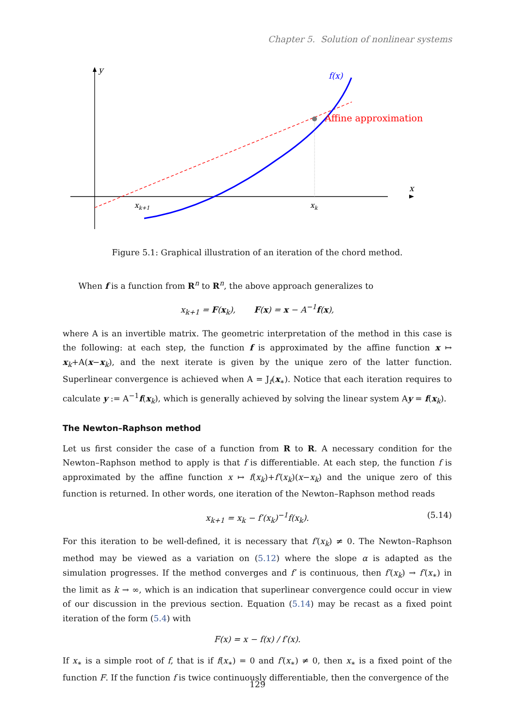Chapter 5. Solution of nonlinear systems
y
x
Affine approximation
f(x)
xk+1
xk
Figure 5.1: Graphical illustration of an iteration of the chord method.
When f is a function from R<sup>n</sup> to R<sup>n</sup>, the above approach generalizes to
x<sub>k+1</sub> = F(x<sub>k</sub>), F(x) = x − A<sup>−1</sup>f(x),
where A is an invertible matrix. The geometric interpretation of the method in this case is the following: at each step, the function f is approximated by the affine function x ↦ x<sub>k</sub>+A(x−x<sub>k</sub>), and the next iterate is given by the unique zero of the latter function. Superlinear convergence is achieved when A = J<sub>f</sub>(x<sub>∗</sub>). Notice that each iteration requires to calculate y := A<sup>−1</sup>f(x<sub>k</sub>), which is generally achieved by solving the linear system Ay = f(x<sub>k</sub>).
The Newton–Raphson method
Let us first consider the case of a function from R to R. A necessary condition for the Newton–Raphson method to apply is that f is differentiable. At each step, the function f is approximated by the affine function x ↦ f(x<sub>k</sub>)+f′(x<sub>k</sub>)(x−x<sub>k</sub>) and the unique zero of this function is returned. In other words, one iteration of the Newton–Raphson method reads
x<sub>k+1</sub> = x<sub>k</sub> − f′(x<sub>k</sub>)<sup>−1</sup>f(x<sub>k</sub>). (5.14)
For this iteration to be well-defined, it is necessary that f′(x<sub>k</sub>) ≠ 0. The Newton–Raphson method may be viewed as a variation on (5.12) where the slope α is adapted as the simulation progresses. If the method converges and f′ is continuous, then f′(x<sub>k</sub>) → f′(x<sub>∗</sub>) in the limit as k → ∞, which is an indication that superlinear convergence could occur in view of our discussion in the previous section. Equation (5.14) may be recast as a fixed point iteration of the form (5.4) with
F(x) = x − f(x) / f′(x).
If x<sub>∗</sub> is a simple root of f, that is if f(x<sub>∗</sub>) = 0 and f′(x<sub>∗</sub>) ≠ 0, then x<sub>∗</sub> is a fixed point of the function F. If the function f is twice continuously differentiable, then the convergence of the
129